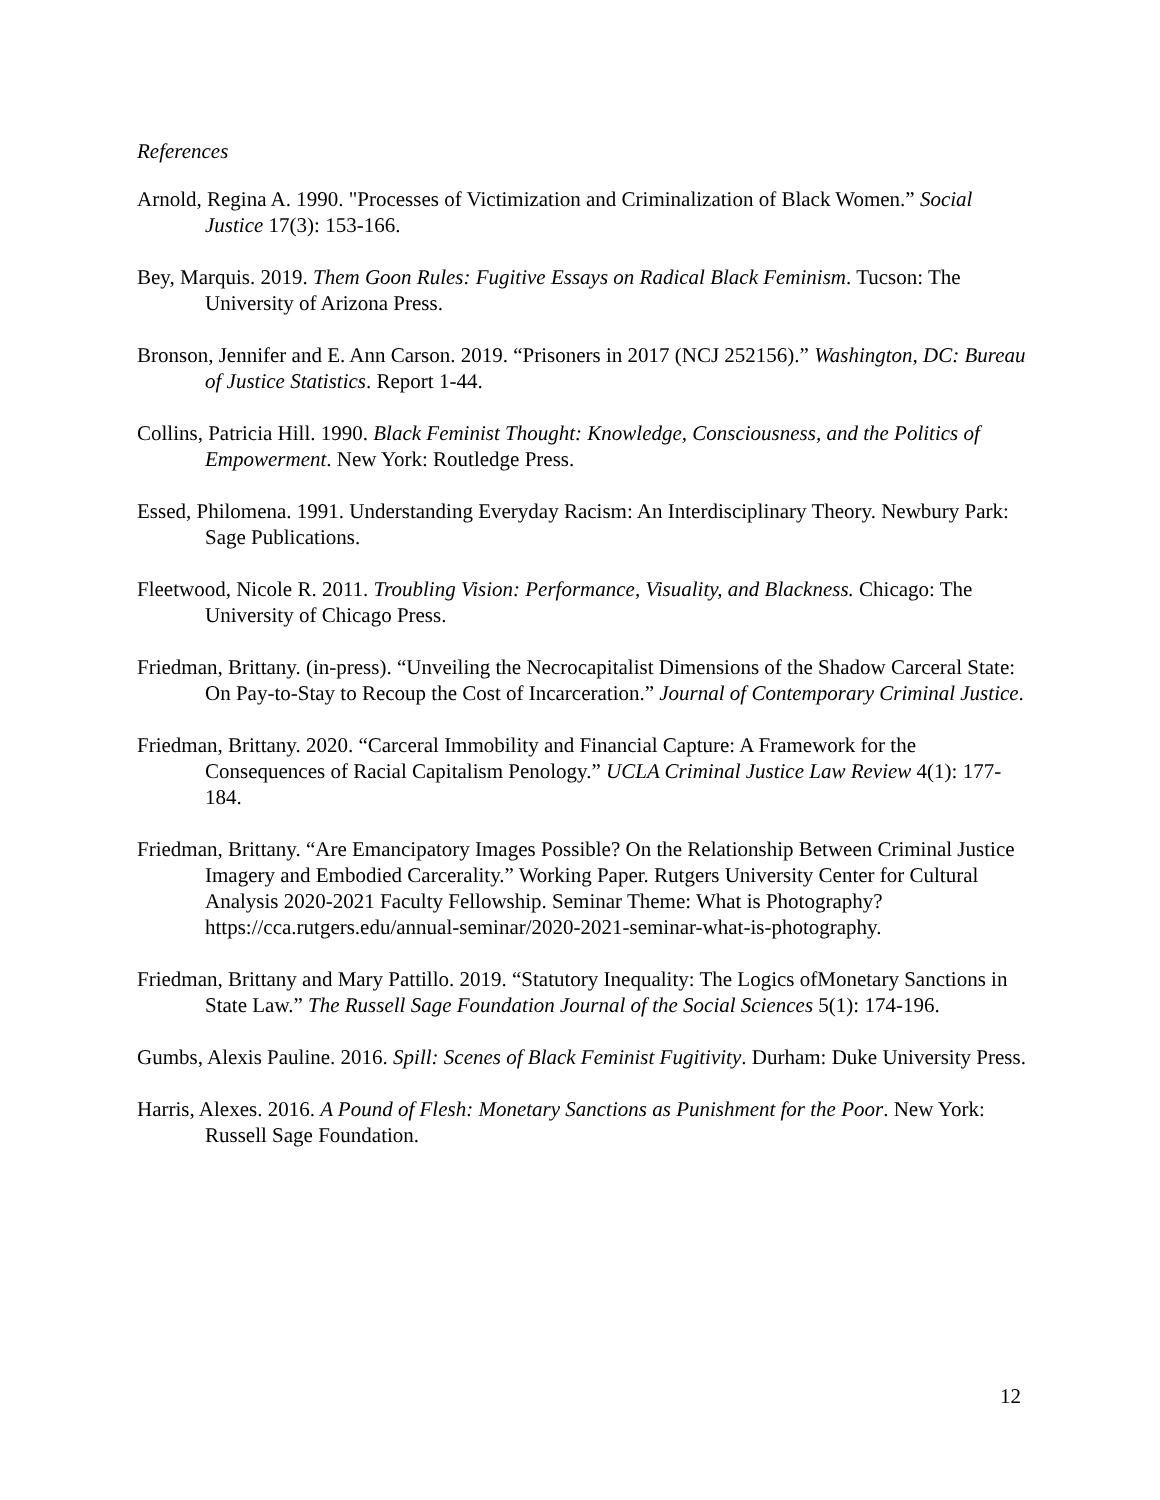References
Arnold, Regina A. 1990. "Processes of Victimization and Criminalization of Black Women.” Social Justice 17(3): 153-166.
Bey, Marquis. 2019. Them Goon Rules: Fugitive Essays on Radical Black Feminism. Tucson: The University of Arizona Press.
Bronson, Jennifer and E. Ann Carson. 2019. “Prisoners in 2017 (NCJ 252156).” Washington, DC: Bureau of Justice Statistics. Report 1-44.
Collins, Patricia Hill. 1990. Black Feminist Thought: Knowledge, Consciousness, and the Politics of Empowerment. New York: Routledge Press.
Essed, Philomena. 1991. Understanding Everyday Racism: An Interdisciplinary Theory. Newbury Park: Sage Publications.
Fleetwood, Nicole R. 2011. Troubling Vision: Performance, Visuality, and Blackness. Chicago: The University of Chicago Press.
Friedman, Brittany. (in-press). “Unveiling the Necrocapitalist Dimensions of the Shadow Carceral State: On Pay-to-Stay to Recoup the Cost of Incarceration.” Journal of Contemporary Criminal Justice.
Friedman, Brittany. 2020. “Carceral Immobility and Financial Capture: A Framework for the Consequences of Racial Capitalism Penology.” UCLA Criminal Justice Law Review 4(1): 177-184.
Friedman, Brittany. “Are Emancipatory Images Possible? On the Relationship Between Criminal Justice Imagery and Embodied Carcerality.” Working Paper. Rutgers University Center for Cultural Analysis 2020-2021 Faculty Fellowship. Seminar Theme: What is Photography? https://cca.rutgers.edu/annual-seminar/2020-2021-seminar-what-is-photography.
Friedman, Brittany and Mary Pattillo. 2019. “Statutory Inequality: The Logics ofMonetary Sanctions in State Law.” The Russell Sage Foundation Journal of the Social Sciences 5(1): 174-196.
Gumbs, Alexis Pauline. 2016. Spill: Scenes of Black Feminist Fugitivity. Durham: Duke University Press.
Harris, Alexes. 2016. A Pound of Flesh: Monetary Sanctions as Punishment for the Poor. New York: Russell Sage Foundation.
12